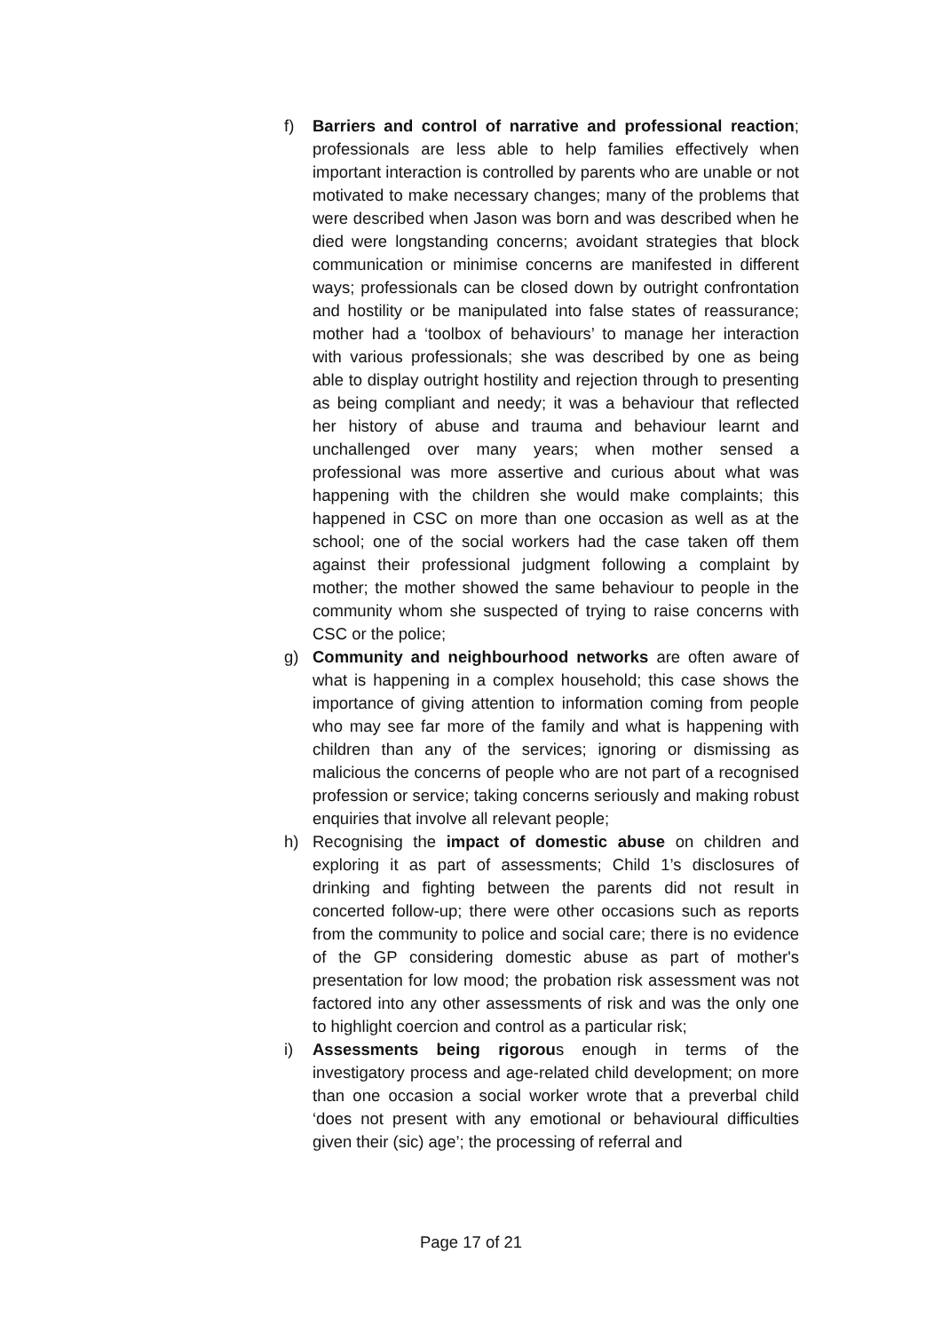f) Barriers and control of narrative and professional reaction; professionals are less able to help families effectively when important interaction is controlled by parents who are unable or not motivated to make necessary changes; many of the problems that were described when Jason was born and was described when he died were longstanding concerns; avoidant strategies that block communication or minimise concerns are manifested in different ways; professionals can be closed down by outright confrontation and hostility or be manipulated into false states of reassurance; mother had a ‘toolbox of behaviours’ to manage her interaction with various professionals; she was described by one as being able to display outright hostility and rejection through to presenting as being compliant and needy; it was a behaviour that reflected her history of abuse and trauma and behaviour learnt and unchallenged over many years; when mother sensed a professional was more assertive and curious about what was happening with the children she would make complaints; this happened in CSC on more than one occasion as well as at the school; one of the social workers had the case taken off them against their professional judgment following a complaint by mother; the mother showed the same behaviour to people in the community whom she suspected of trying to raise concerns with CSC or the police;
g) Community and neighbourhood networks are often aware of what is happening in a complex household; this case shows the importance of giving attention to information coming from people who may see far more of the family and what is happening with children than any of the services; ignoring or dismissing as malicious the concerns of people who are not part of a recognised profession or service; taking concerns seriously and making robust enquiries that involve all relevant people;
h) Recognising the impact of domestic abuse on children and exploring it as part of assessments; Child 1’s disclosures of drinking and fighting between the parents did not result in concerted follow-up; there were other occasions such as reports from the community to police and social care; there is no evidence of the GP considering domestic abuse as part of mother's presentation for low mood; the probation risk assessment was not factored into any other assessments of risk and was the only one to highlight coercion and control as a particular risk;
i) Assessments being rigorous enough in terms of the investigatory process and age-related child development; on more than one occasion a social worker wrote that a preverbal child ‘does not present with any emotional or behavioural difficulties given their (sic) age’; the processing of referral and
Page 17 of 21